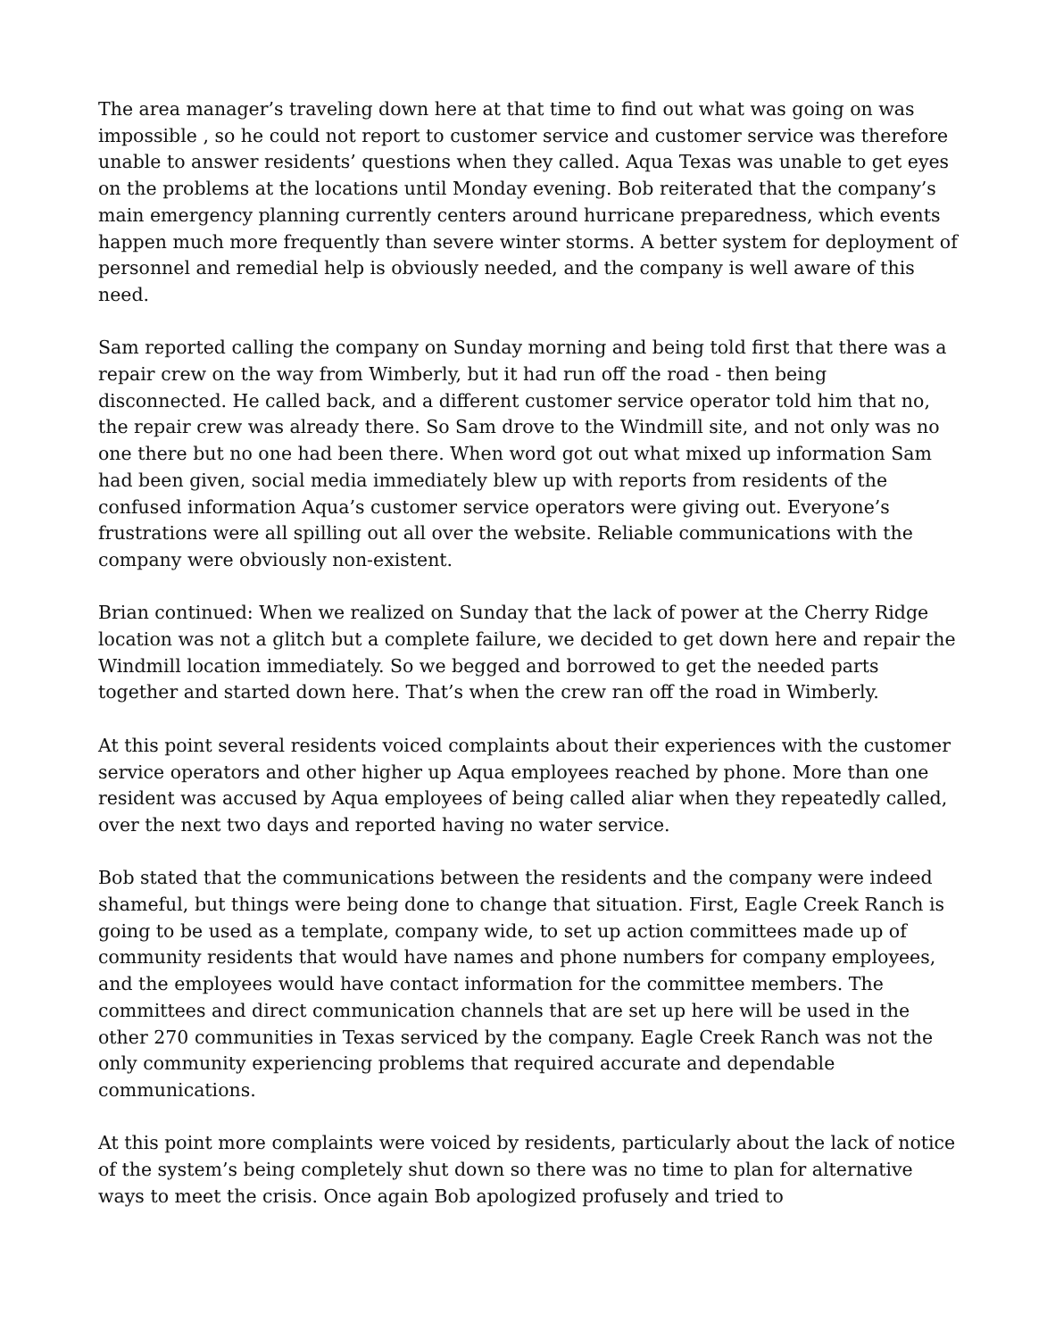The area manager’s traveling down here at that time to find out what was going on was impossible , so he could not report to customer service and customer service was therefore unable to answer residents’ questions when they called. Aqua Texas was unable to get eyes on the problems at the locations until Monday evening. Bob reiterated that the company’s main emergency planning currently centers around hurricane preparedness, which events happen much more frequently than severe winter storms. A better system for deployment of personnel and remedial help is obviously needed, and the company is well aware of this need.
Sam reported calling the company on Sunday morning and being told first that there was a repair crew on the way from Wimberly, but it had run off the road - then being disconnected. He called back, and a different customer service operator told him that no, the repair crew was already there. So Sam drove to the Windmill site, and not only was no one there but no one had been there. When word got out what mixed up information Sam had been given, social media immediately blew up with reports from residents of the confused information Aqua’s customer service operators were giving out. Everyone’s frustrations were all spilling out all over the website. Reliable communications with the company were obviously non-existent.
Brian continued: When we realized on Sunday that the lack of power at the Cherry Ridge location was not a glitch but a complete failure, we decided to get down here and repair the Windmill location immediately. So we begged and borrowed to get the needed parts together and started down here. That’s when the crew ran off the road in Wimberly.
At this point several residents voiced complaints about their experiences with the customer service operators and other higher up Aqua employees reached by phone. More than one resident was accused by Aqua employees of being called aliar when they repeatedly called, over the next two days and reported having no water service.
Bob stated that the communications between the residents and the company were indeed shameful, but things were being done to change that situation. First, Eagle Creek Ranch is going to be used as a template, company wide, to set up action committees made up of community residents that would have names and phone numbers for company employees, and the employees would have contact information for the committee members. The committees and direct communication channels that are set up here will be used in the other 270 communities in Texas serviced by the company. Eagle Creek Ranch was not the only community experiencing problems that required accurate and dependable communications.
At this point more complaints were voiced by residents, particularly about the lack of notice of the system’s being completely shut down so there was no time to plan for alternative ways to meet the crisis. Once again Bob apologized profusely and tried to